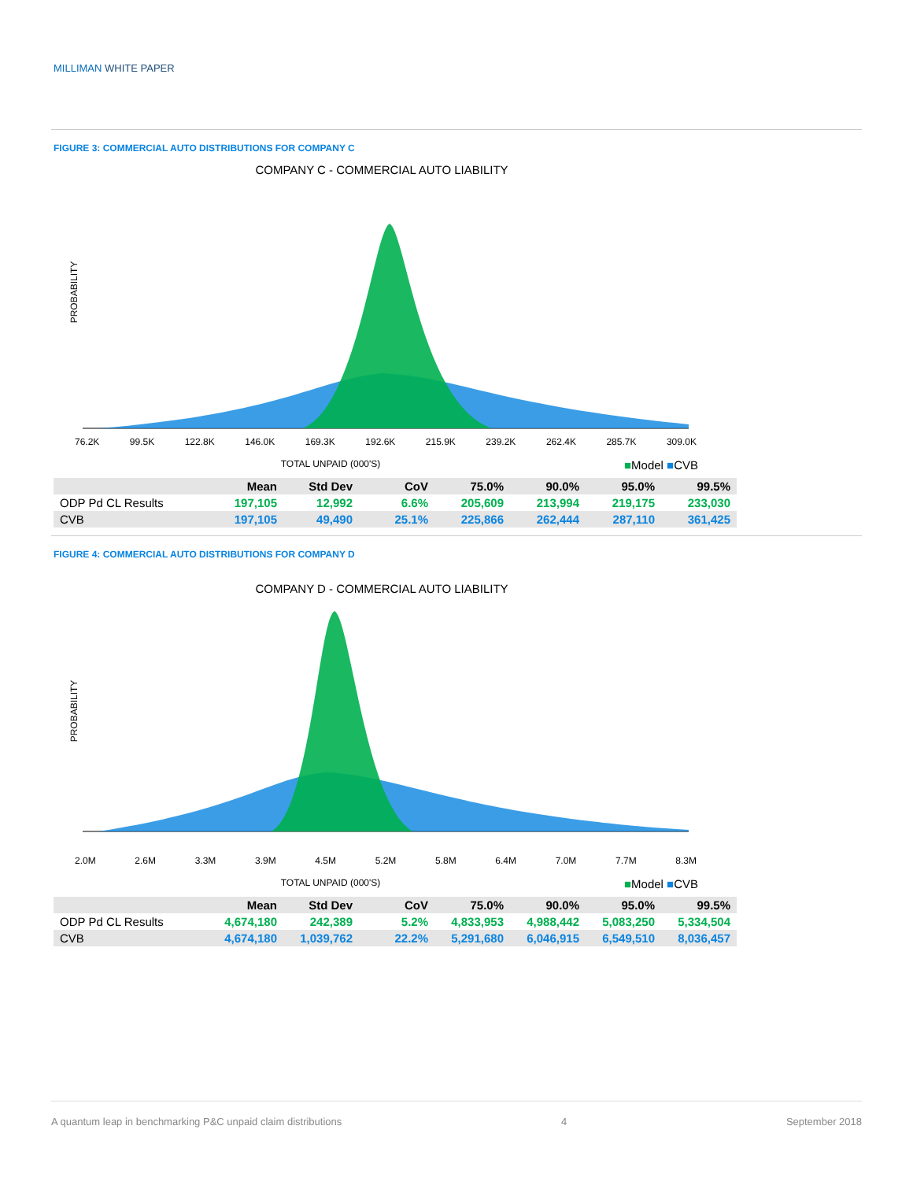MILLIMAN WHITE PAPER
FIGURE 3: COMMERCIAL AUTO DISTRIBUTIONS FOR COMPANY C
COMPANY C - COMMERCIAL AUTO LIABILITY
PROBABILITY
76.2K 99.5K 122.8K 146.0K 169.3K 192.6K 215.9K 239.2K 262.4K 285.7K 309.0K
TOTAL UNPAID (000'S) ■Model ■CVB
| | Mean | Std Dev | CoV | 75.0% | 90.0% | 95.0% | 99.5% |
| --- | --- | --- | --- | --- | --- | --- | --- |
| ODP Pd CL Results | 197,105 | 12,992 | 6.6% | 205,609 | 213,994 | 219,175 | 233,030 |
| CVB | 197,105 | 49,490 | 25.1% | 225,866 | 262,444 | 287,110 | 361,425 |
FIGURE 4: COMMERCIAL AUTO DISTRIBUTIONS FOR COMPANY D
COMPANY D - COMMERCIAL AUTO LIABILITY
PROBABILITY
2.0M 2.6M 3.3M 3.9M 4.5M 5.2M 5.8M 6.4M 7.0M 7.7M 8.3M
TOTAL UNPAID (000'S) ■Model ■CVB
| | Mean | Std Dev | CoV | 75.0% | 90.0% | 95.0% | 99.5% |
| --- | --- | --- | --- | --- | --- | --- | --- |
| ODP Pd CL Results | 4,674,180 | 242,389 | 5.2% | 4,833,953 | 4,988,442 | 5,083,250 | 5,334,504 |
| CVB | 4,674,180 | 1,039,762 | 22.2% | 5,291,680 | 6,046,915 | 6,549,510 | 8,036,457 |
A quantum leap in benchmarking P&C unpaid claim distributions 4 September 2018